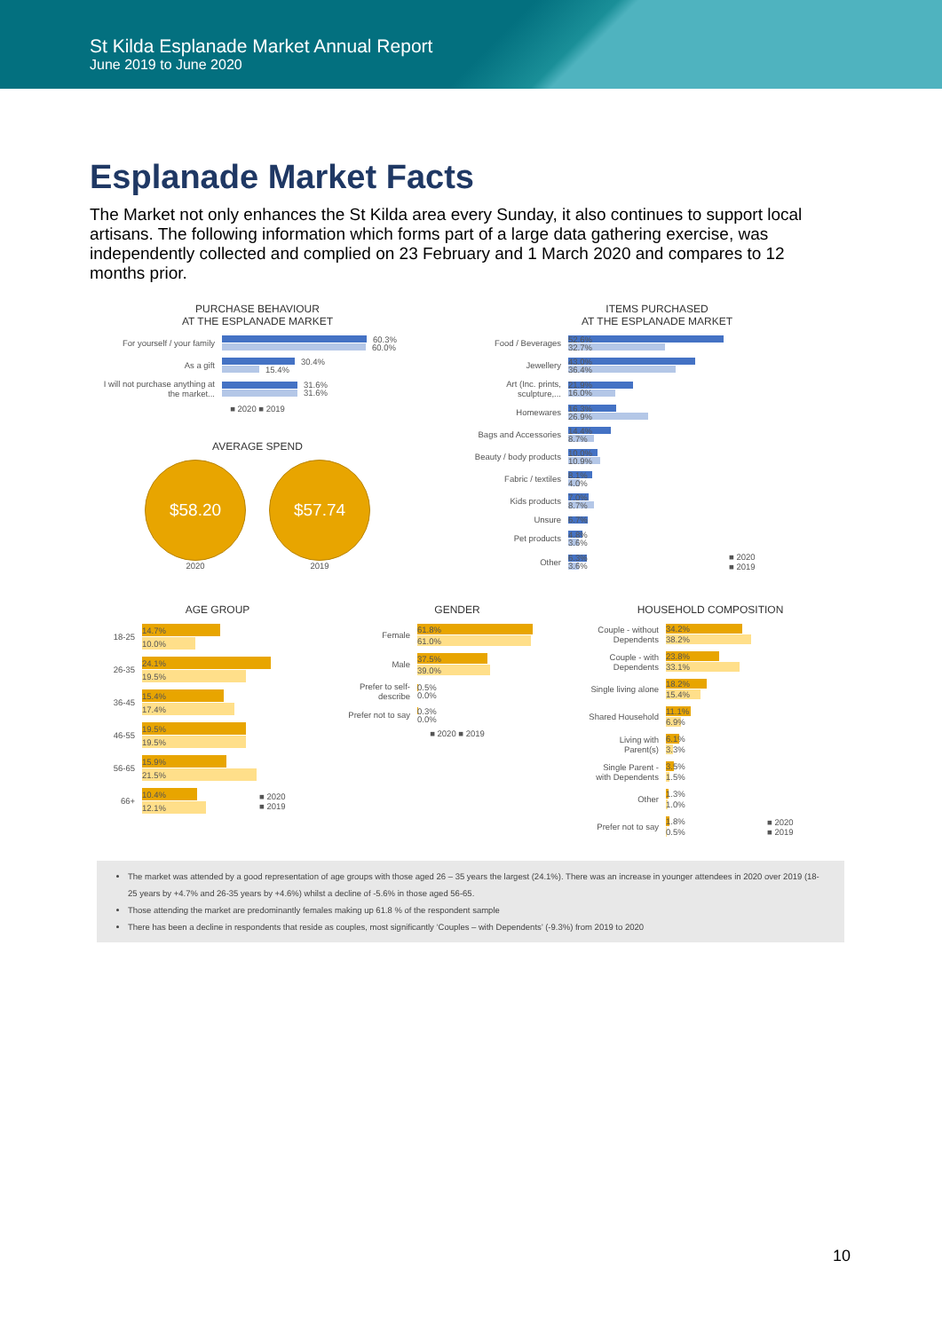St Kilda Esplanade Market Annual Report
June 2019 to June 2020
Esplanade Market Facts
The Market not only enhances the St Kilda area every Sunday, it also continues to support local artisans. The following information which forms part of a large data gathering exercise, was independently collected and complied on 23 February and 1 March 2020 and compares to 12 months prior.
PURCHASE BEHAVIOUR
AT THE ESPLANADE MARKET
For yourself / your family
60.3%
60.0%
As a gift
30.4%
15.4%
I will not purchase anything at the market...
31.6%
31.6%
■ 2020 ■ 2019
AVERAGE SPEND
$58.20
2020
$57.74
2019
ITEMS PURCHASED
AT THE ESPLANADE MARKET
Food / Beverages
52.6%
32.7%
Jewellery
43.0%
36.4%
Art (Inc. prints, sculpture,...
21.9%
16.0%
Homewares
16.3%
26.9%
Bags and Accessories
14.4%
8.7%
Beauty / body products
10.0%
10.9%
Fabric / textiles
8.1%
4.0%
Kids products
7.0%
8.7%
Unsure
6.7%
Pet products
4.8%
3.6%
Other
6.3%
3.6%
■ 2020
■ 2019
AGE GROUP
18-25
14.7%
10.0%
26-35
24.1%
19.5%
36-45
15.4%
17.4%
46-55
19.5%
19.5%
56-65
15.9%
21.5%
66+
10.4%
12.1%
■ 2020
■ 2019
GENDER
Female
61.8%
61.0%
Male
37.5%
39.0%
Prefer to self-describe
0.5%
0.0%
Prefer not to say
0.3%
0.0%
■ 2020 ■ 2019
HOUSEHOLD COMPOSITION
Couple - without Dependents
34.2%
38.2%
Couple - with Dependents
23.8%
33.1%
Single living alone
18.2%
15.4%
Shared Household
11.1%
6.9%
Living with Parent(s)
6.1%
3.3%
Single Parent - with Dependents
3.5%
1.5%
Other
1.3%
1.0%
Prefer not to say
1.8%
0.5%
■ 2020
■ 2019
The market was attended by a good representation of age groups with those aged 26 – 35 years the largest (24.1%). There was an increase in younger attendees in 2020 over 2019 (18-25 years by +4.7% and 26-35 years by +4.6%) whilst a decline of -5.6% in those aged 56-65.
Those attending the market are predominantly females making up 61.8 % of the respondent sample
There has been a decline in respondents that reside as couples, most significantly ‘Couples – with Dependents’ (-9.3%) from 2019 to 2020
10